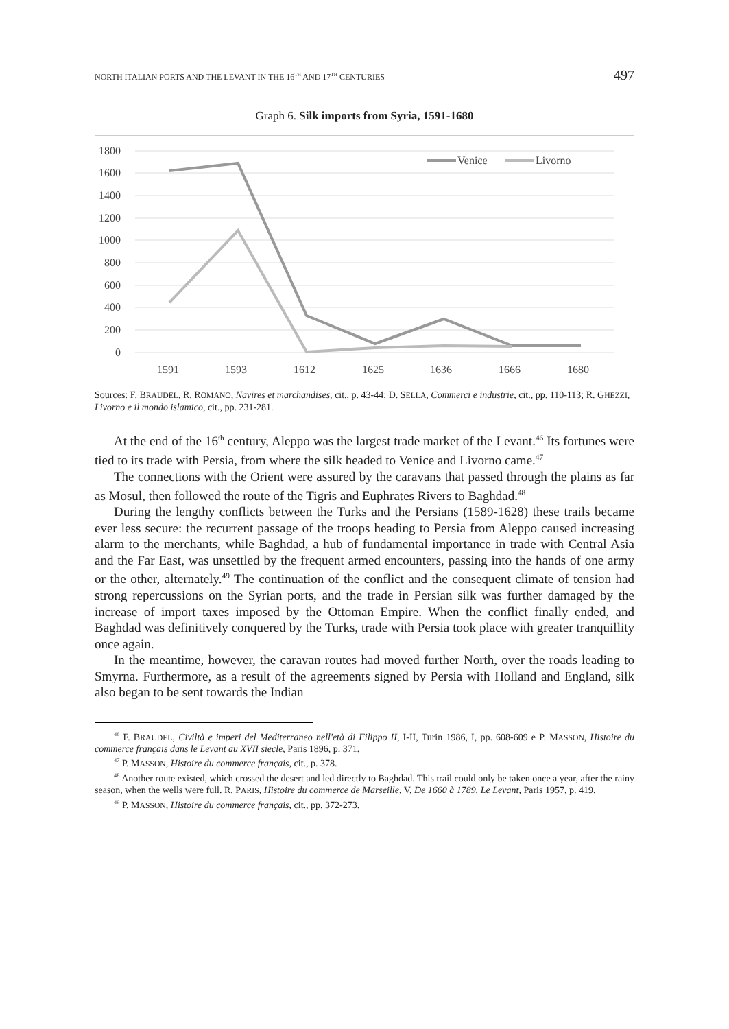NORTH ITALIAN PORTS AND THE LEVANT IN THE 16<sup>TH</sup> AND 17<sup>TH</sup> CENTURIES 497
Graph 6. Silk imports from Syria, 1591-1680
1800
1600
1400
1200
1000
800
600
400
200
0
1591
1593
1612
1625
1636
1666
1680
Venice
Livorno
Sources: F. BRAUDEL, R. ROMANO, Navires et marchandises, cit., p. 43-44; D. SELLA, Commerci e industrie, cit., pp. 110-113; R. GHEZZI, Livorno e il mondo islamico, cit., pp. 231-281.
At the end of the 16<sup>th</sup> century, Aleppo was the largest trade market of the Levant.<sup>46</sup> Its fortunes were tied to its trade with Persia, from where the silk headed to Venice and Livorno came.<sup>47</sup>
The connections with the Orient were assured by the caravans that passed through the plains as far as Mosul, then followed the route of the Tigris and Euphrates Rivers to Baghdad.<sup>48</sup>
During the lengthy conflicts between the Turks and the Persians (1589-1628) these trails became ever less secure: the recurrent passage of the troops heading to Persia from Aleppo caused increasing alarm to the merchants, while Baghdad, a hub of fundamental importance in trade with Central Asia and the Far East, was unsettled by the frequent armed encounters, passing into the hands of one army or the other, alternately.<sup>49</sup> The continuation of the conflict and the consequent climate of tension had strong repercussions on the Syrian ports, and the trade in Persian silk was further damaged by the increase of import taxes imposed by the Ottoman Empire. When the conflict finally ended, and Baghdad was definitively conquered by the Turks, trade with Persia took place with greater tranquillity once again.
In the meantime, however, the caravan routes had moved further North, over the roads leading to Smyrna. Furthermore, as a result of the agreements signed by Persia with Holland and England, silk also began to be sent towards the Indian
<sup>46</sup> F. BRAUDEL, Civiltà e imperi del Mediterraneo nell'età di Filippo II, I-II, Turin 1986, I, pp. 608-609 e P. MASSON, Histoire du commerce français dans le Levant au XVII siecle, Paris 1896, p. 371.
<sup>47</sup> P. MASSON, Histoire du commerce français, cit., p. 378.
<sup>48</sup> Another route existed, which crossed the desert and led directly to Baghdad. This trail could only be taken once a year, after the rainy season, when the wells were full. R. PARIS, Histoire du commerce de Marseille, V, De 1660 à 1789. Le Levant, Paris 1957, p. 419.
<sup>49</sup> P. MASSON, Histoire du commerce français, cit., pp. 372-273.